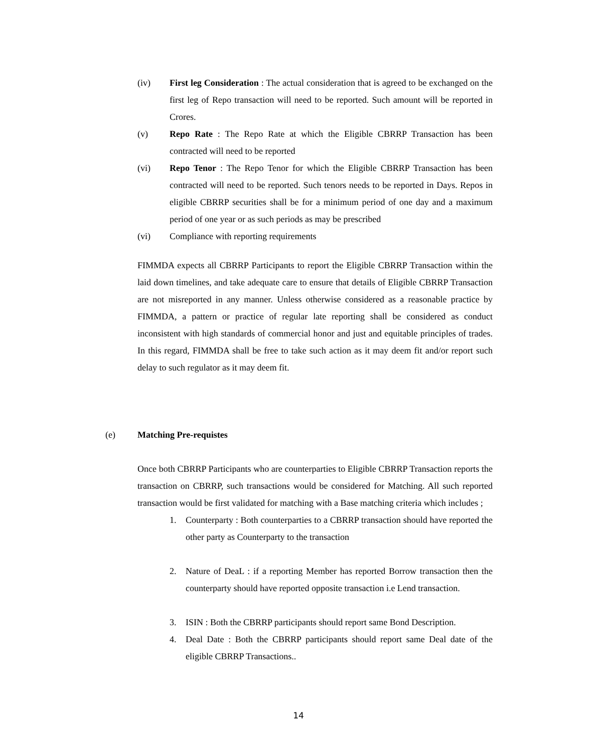(iv) First leg Consideration : The actual consideration that is agreed to be exchanged on the first leg of Repo transaction will need to be reported. Such amount will be reported in Crores.
(v) Repo Rate : The Repo Rate at which the Eligible CBRRP Transaction has been contracted will need to be reported
(vi) Repo Tenor : The Repo Tenor for which the Eligible CBRRP Transaction has been contracted will need to be reported. Such tenors needs to be reported in Days. Repos in eligible CBRRP securities shall be for a minimum period of one day and a maximum period of one year or as such periods as may be prescribed
(vi) Compliance with reporting requirements
FIMMDA expects all CBRRP Participants to report the Eligible CBRRP Transaction within the laid down timelines, and take adequate care to ensure that details of Eligible CBRRP Transaction are not misreported in any manner. Unless otherwise considered as a reasonable practice by FIMMDA, a pattern or practice of regular late reporting shall be considered as conduct inconsistent with high standards of commercial honor and just and equitable principles of trades. In this regard, FIMMDA shall be free to take such action as it may deem fit and/or report such delay to such regulator as it may deem fit.
(e) Matching Pre-requistes
Once both CBRRP Participants who are counterparties to Eligible CBRRP Transaction reports the transaction on CBRRP, such transactions would be considered for Matching. All such reported transaction would be first validated for matching with a Base matching criteria which includes ;
1. Counterparty : Both counterparties to a CBRRP transaction should have reported the other party as Counterparty to the transaction
2. Nature of DeaL : if a reporting Member has reported Borrow transaction then the counterparty should have reported opposite transaction i.e Lend transaction.
3. ISIN : Both the CBRRP participants should report same Bond Description.
4. Deal Date : Both the CBRRP participants should report same Deal date of the eligible CBRRP Transactions..
14